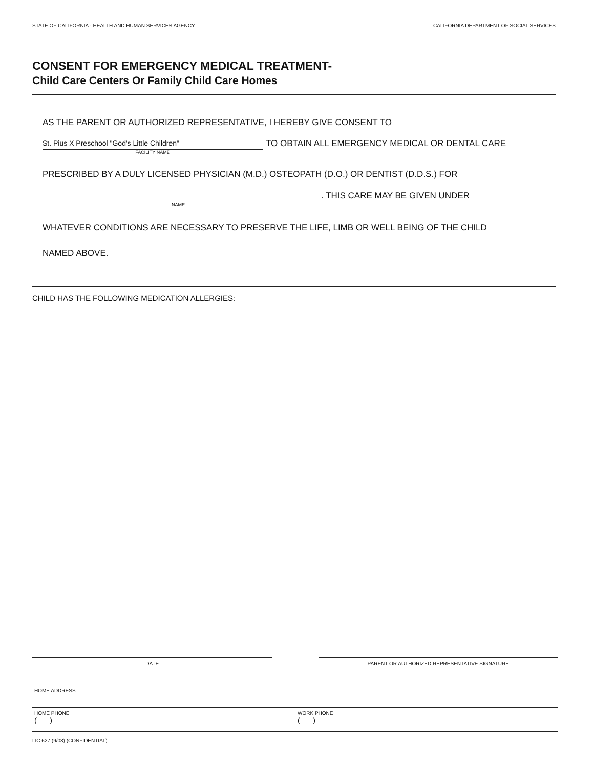STATE OF CALIFORNIA - HEALTH AND HUMAN SERVICES AGENCY CALIFORNIA DEPARTMENT OF SOCIAL SERVICES
CONSENT FOR EMERGENCY MEDICAL TREATMENT-
Child Care Centers Or Family Child Care Homes
AS THE PARENT OR AUTHORIZED REPRESENTATIVE, I HEREBY GIVE CONSENT TO
St. Pius X Preschool "God's Little Children"
FACILITY NAME
TO OBTAIN ALL EMERGENCY MEDICAL OR DENTAL CARE
PRESCRIBED BY A DULY LICENSED PHYSICIAN (M.D.) OSTEOPATH (D.O.) OR DENTIST (D.D.S.) FOR
NAME
. THIS CARE MAY BE GIVEN UNDER
WHATEVER CONDITIONS ARE NECESSARY TO PRESERVE THE LIFE, LIMB OR WELL BEING OF THE CHILD
NAMED ABOVE.
CHILD HAS THE FOLLOWING MEDICATION ALLERGIES:
DATE PARENT OR AUTHORIZED REPRESENTATIVE SIGNATURE
HOME ADDRESS
HOME PHONE
( )
WORK PHONE
( )
LIC 627 (9/08) (CONFIDENTIAL)